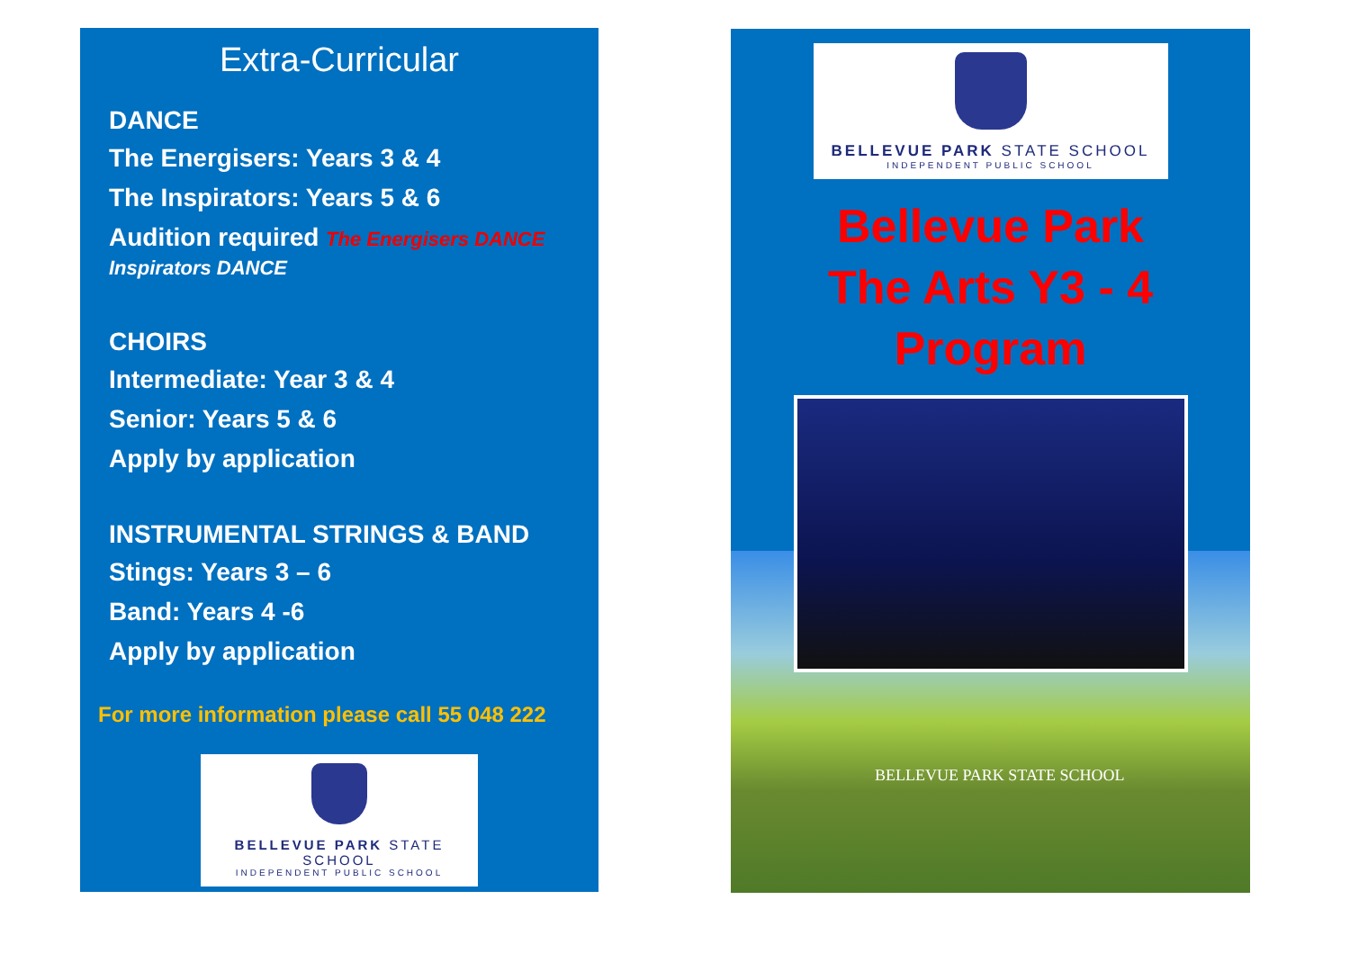Extra-Curricular
DANCE
The Energisers: Years 3 & 4
The Inspirators: Years 5 & 6
Audition required The Energisers DANCE Inspirators DANCE
CHOIRS
Intermediate: Year 3 & 4
Senior: Years 5 & 6
Apply by application
INSTRUMENTAL STRINGS & BAND
Stings: Years 3 – 6
Band: Years 4 -6
Apply by application
For more information please call 55 048 222
BELLEVUE PARK STATE SCHOOL
INDEPENDENT PUBLIC SCHOOL
BELLEVUE PARK STATE SCHOOL
INDEPENDENT PUBLIC SCHOOL
Bellevue Park
The Arts Y3 - 4
Program
BELLEVUE PARK STATE SCHOOL